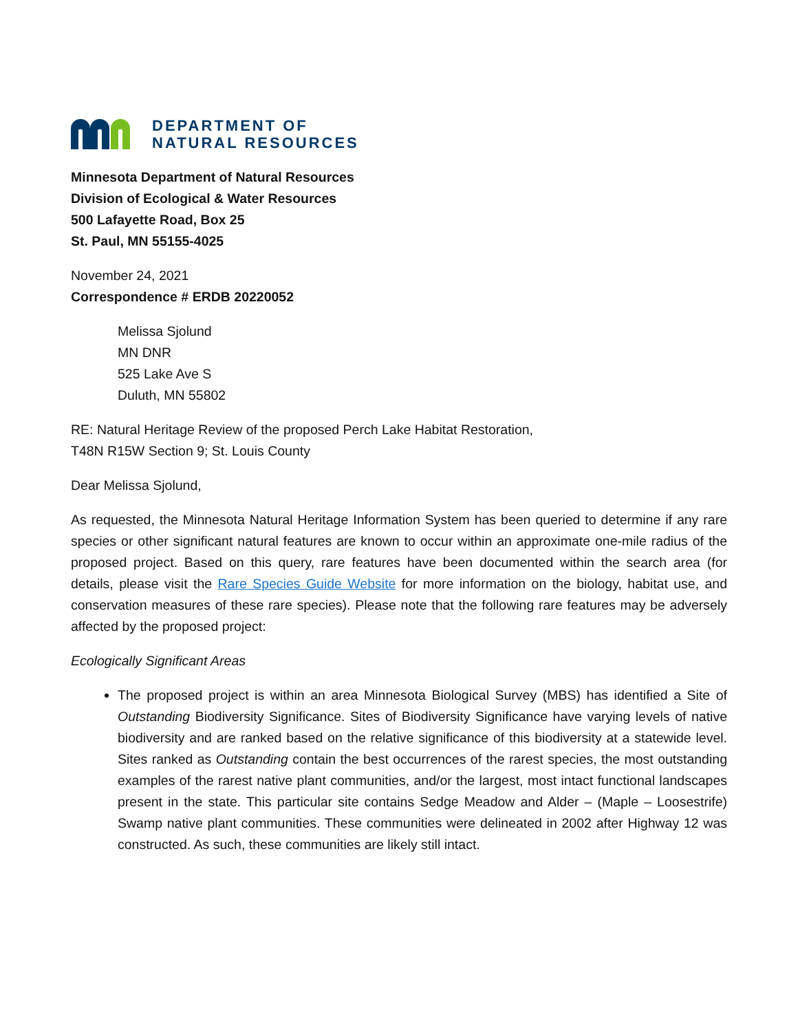DEPARTMENT OF
NATURAL RESOURCES
Minnesota Department of Natural Resources
Division of Ecological & Water Resources
500 Lafayette Road, Box 25
St. Paul, MN 55155-4025
November 24, 2021
Correspondence # ERDB 20220052
Melissa Sjolund
MN DNR
525 Lake Ave S
Duluth, MN 55802
RE: Natural Heritage Review of the proposed Perch Lake Habitat Restoration,
T48N R15W Section 9; St. Louis County
Dear Melissa Sjolund,
As requested, the Minnesota Natural Heritage Information System has been queried to determine if any rare species or other significant natural features are known to occur within an approximate one-mile radius of the proposed project. Based on this query, rare features have been documented within the search area (for details, please visit the Rare Species Guide Website for more information on the biology, habitat use, and conservation measures of these rare species). Please note that the following rare features may be adversely affected by the proposed project:
Ecologically Significant Areas
The proposed project is within an area Minnesota Biological Survey (MBS) has identified a Site of Outstanding Biodiversity Significance. Sites of Biodiversity Significance have varying levels of native biodiversity and are ranked based on the relative significance of this biodiversity at a statewide level. Sites ranked as Outstanding contain the best occurrences of the rarest species, the most outstanding examples of the rarest native plant communities, and/or the largest, most intact functional landscapes present in the state. This particular site contains Sedge Meadow and Alder – (Maple – Loosestrife) Swamp native plant communities. These communities were delineated in 2002 after Highway 12 was constructed. As such, these communities are likely still intact.